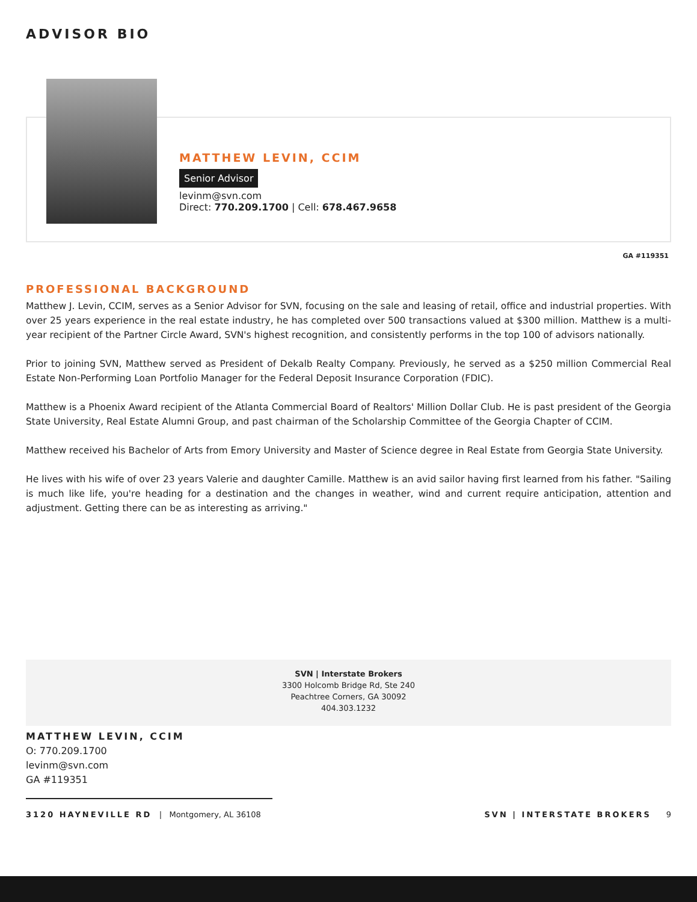ADVISOR BIO
MATTHEW LEVIN, CCIM
Senior Advisor
levinm@svn.com
Direct: 770.209.1700 | Cell: 678.467.9658
GA #119351
PROFESSIONAL BACKGROUND
Matthew J. Levin, CCIM, serves as a Senior Advisor for SVN, focusing on the sale and leasing of retail, office and industrial properties. With over 25 years experience in the real estate industry, he has completed over 500 transactions valued at $300 million. Matthew is a multi-year recipient of the Partner Circle Award, SVN's highest recognition, and consistently performs in the top 100 of advisors nationally.
Prior to joining SVN, Matthew served as President of Dekalb Realty Company. Previously, he served as a $250 million Commercial Real Estate Non-Performing Loan Portfolio Manager for the Federal Deposit Insurance Corporation (FDIC).
Matthew is a Phoenix Award recipient of the Atlanta Commercial Board of Realtors' Million Dollar Club. He is past president of the Georgia State University, Real Estate Alumni Group, and past chairman of the Scholarship Committee of the Georgia Chapter of CCIM.
Matthew received his Bachelor of Arts from Emory University and Master of Science degree in Real Estate from Georgia State University.
He lives with his wife of over 23 years Valerie and daughter Camille. Matthew is an avid sailor having first learned from his father. "Sailing is much like life, you're heading for a destination and the changes in weather, wind and current require anticipation, attention and adjustment. Getting there can be as interesting as arriving."
SVN | Interstate Brokers
3300 Holcomb Bridge Rd, Ste 240
Peachtree Corners, GA 30092
404.303.1232
MATTHEW LEVIN, CCIM
O: 770.209.1700
levinm@svn.com
GA #119351
3120 HAYNEVILLE RD | Montgomery, AL 36108 SVN | INTERSTATE BROKERS 9